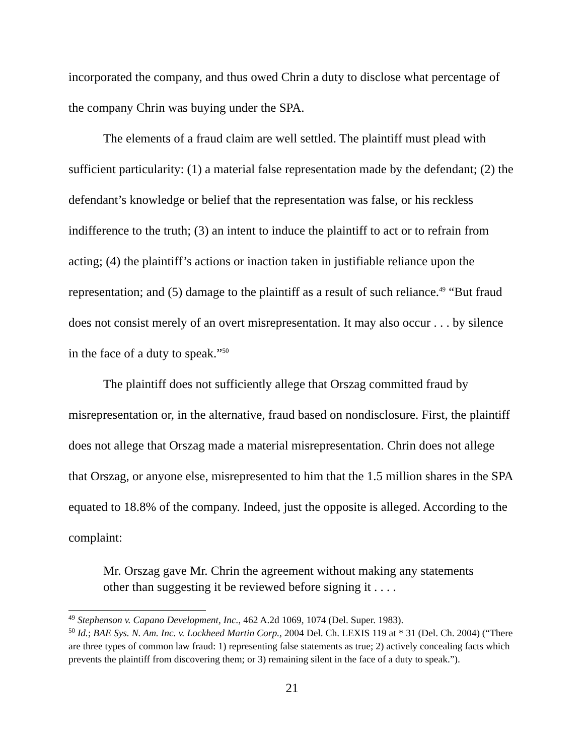incorporated the company, and thus owed Chrin a duty to disclose what percentage of the company Chrin was buying under the SPA.
The elements of a fraud claim are well settled. The plaintiff must plead with sufficient particularity: (1) a material false representation made by the defendant; (2) the defendant’s knowledge or belief that the representation was false, or his reckless indifference to the truth; (3) an intent to induce the plaintiff to act or to refrain from acting; (4) the plaintiff’s actions or inaction taken in justifiable reliance upon the representation; and (5) damage to the plaintiff as a result of such reliance.<sup>49</sup> “But fraud does not consist merely of an overt misrepresentation. It may also occur . . . by silence in the face of a duty to speak.”<sup>50</sup>
The plaintiff does not sufficiently allege that Orszag committed fraud by misrepresentation or, in the alternative, fraud based on nondisclosure. First, the plaintiff does not allege that Orszag made a material misrepresentation. Chrin does not allege that Orszag, or anyone else, misrepresented to him that the 1.5 million shares in the SPA equated to 18.8% of the company. Indeed, just the opposite is alleged. According to the complaint:
Mr. Orszag gave Mr. Chrin the agreement without making any statements other than suggesting it be reviewed before signing it . . . .
<sup>49</sup> Stephenson v. Capano Development, Inc., 462 A.2d 1069, 1074 (Del. Super. 1983).
<sup>50</sup> Id.; BAE Sys. N. Am. Inc. v. Lockheed Martin Corp., 2004 Del. Ch. LEXIS 119 at * 31 (Del. Ch. 2004) (“There are three types of common law fraud: 1) representing false statements as true; 2) actively concealing facts which prevents the plaintiff from discovering them; or 3) remaining silent in the face of a duty to speak.”).
21